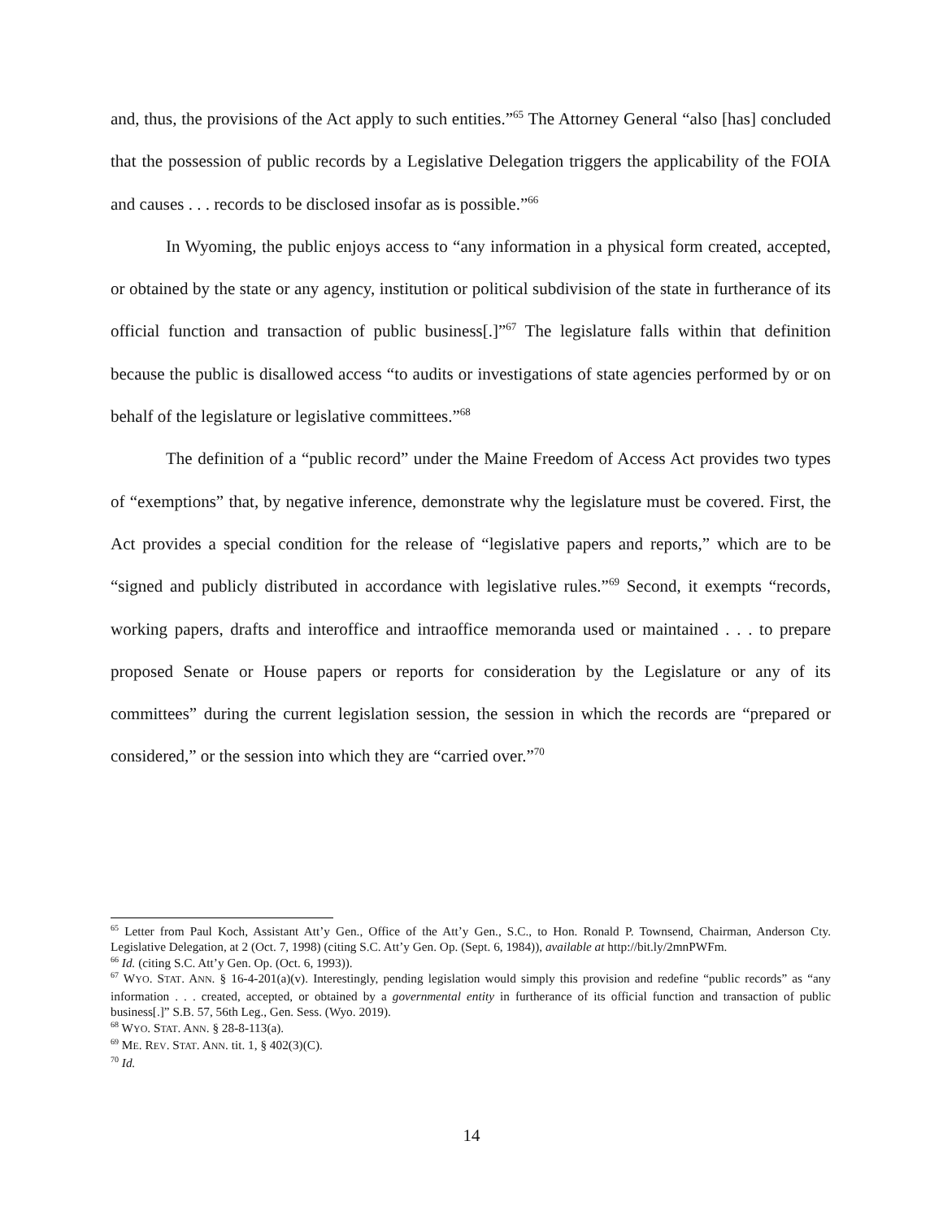and, thus, the provisions of the Act apply to such entities.”<sup>65</sup> The Attorney General “also [has] concluded that the possession of public records by a Legislative Delegation triggers the applicability of the FOIA and causes . . . records to be disclosed insofar as is possible.”<sup>66</sup>
In Wyoming, the public enjoys access to “any information in a physical form created, accepted, or obtained by the state or any agency, institution or political subdivision of the state in furtherance of its official function and transaction of public business[.]”<sup>67</sup> The legislature falls within that definition because the public is disallowed access “to audits or investigations of state agencies performed by or on behalf of the legislature or legislative committees.”<sup>68</sup>
The definition of a “public record” under the Maine Freedom of Access Act provides two types of “exemptions” that, by negative inference, demonstrate why the legislature must be covered. First, the Act provides a special condition for the release of “legislative papers and reports,” which are to be “signed and publicly distributed in accordance with legislative rules.”<sup>69</sup> Second, it exempts “records, working papers, drafts and interoffice and intraoffice memoranda used or maintained . . . to prepare proposed Senate or House papers or reports for consideration by the Legislature or any of its committees” during the current legislation session, the session in which the records are “prepared or considered,” or the session into which they are “carried over.”<sup>70</sup>
<sup>65</sup> Letter from Paul Koch, Assistant Att’y Gen., Office of the Att’y Gen., S.C., to Hon. Ronald P. Townsend, Chairman, Anderson Cty. Legislative Delegation, at 2 (Oct. 7, 1998) (citing S.C. Att’y Gen. Op. (Sept. 6, 1984)), available at http://bit.ly/2mnPWFm.
<sup>66</sup> Id. (citing S.C. Att’y Gen. Op. (Oct. 6, 1993)).
<sup>67</sup> WYO. STAT. ANN. § 16-4-201(a)(v). Interestingly, pending legislation would simply this provision and redefine “public records” as “any information . . . created, accepted, or obtained by a governmental entity in furtherance of its official function and transaction of public business[.]” S.B. 57, 56th Leg., Gen. Sess. (Wyo. 2019).
<sup>68</sup> WYO. STAT. ANN. § 28-8-113(a).
<sup>69</sup> ME. REV. STAT. ANN. tit. 1, § 402(3)(C).
<sup>70</sup> Id.
14